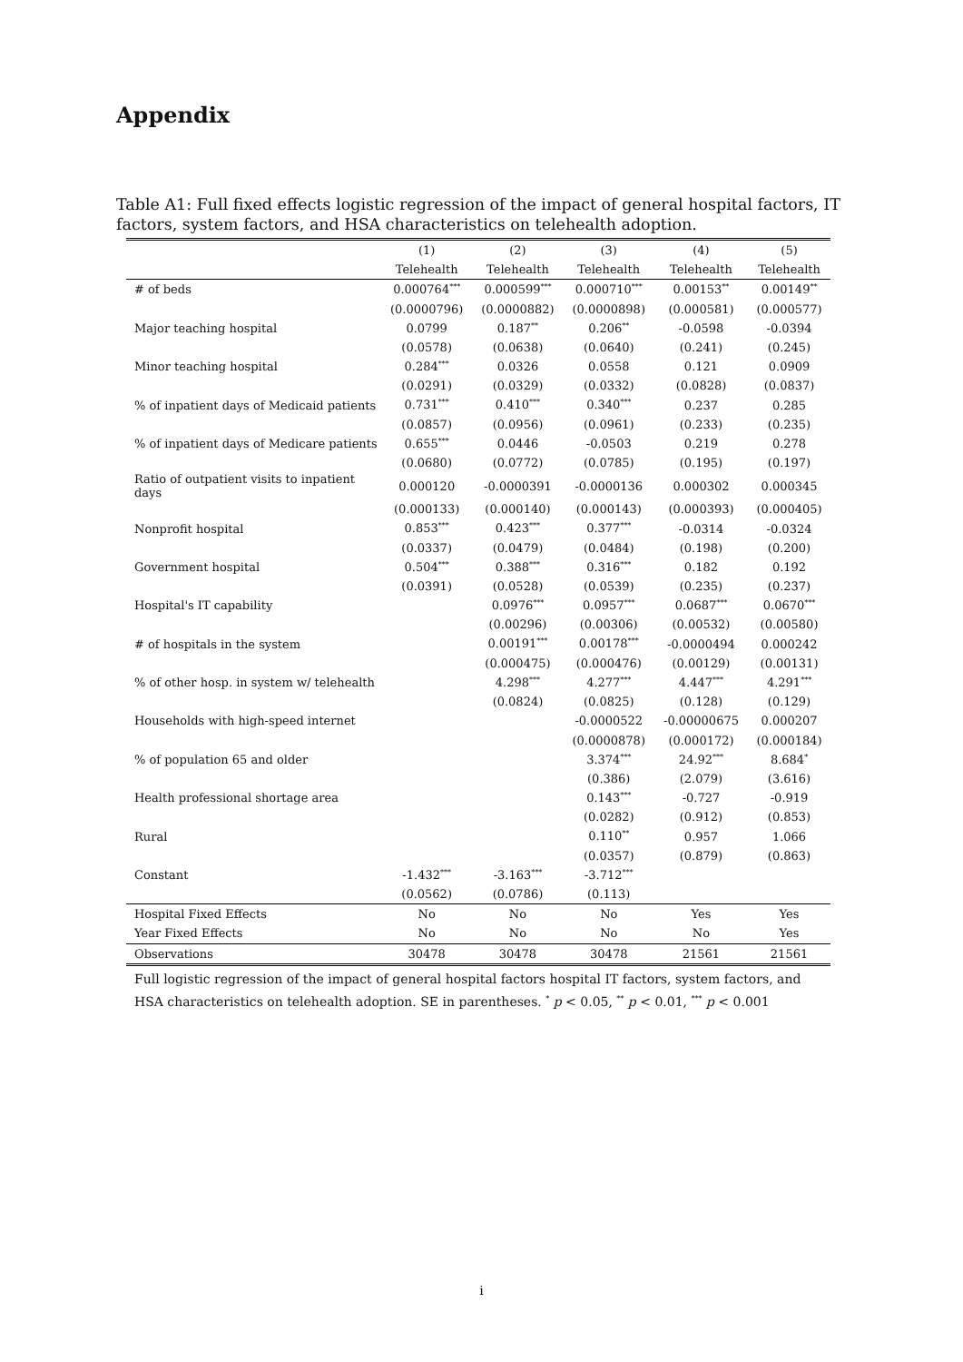Appendix
Table A1: Full fixed effects logistic regression of the impact of general hospital factors, IT factors, system factors, and HSA characteristics on telehealth adoption.
| | (1) | (2) | (3) | (4) | (5) |
| --- | --- | --- | --- | --- | --- |
| | Telehealth | Telehealth | Telehealth | Telehealth | Telehealth |
| # of beds | 0.000764<sup>***</sup> | 0.000599<sup>***</sup> | 0.000710<sup>***</sup> | 0.00153<sup>**</sup> | 0.00149<sup>**</sup> |
| | (0.0000796) | (0.0000882) | (0.0000898) | (0.000581) | (0.000577) |
| Major teaching hospital | 0.0799 | 0.187<sup>**</sup> | 0.206<sup>**</sup> | -0.0598 | -0.0394 |
| | (0.0578) | (0.0638) | (0.0640) | (0.241) | (0.245) |
| Minor teaching hospital | 0.284<sup>***</sup> | 0.0326 | 0.0558 | 0.121 | 0.0909 |
| | (0.0291) | (0.0329) | (0.0332) | (0.0828) | (0.0837) |
| % of inpatient days of Medicaid patients | 0.731<sup>***</sup> | 0.410<sup>***</sup> | 0.340<sup>***</sup> | 0.237 | 0.285 |
| | (0.0857) | (0.0956) | (0.0961) | (0.233) | (0.235) |
| % of inpatient days of Medicare patients | 0.655<sup>***</sup> | 0.0446 | -0.0503 | 0.219 | 0.278 |
| | (0.0680) | (0.0772) | (0.0785) | (0.195) | (0.197) |
| Ratio of outpatient visits to inpatient days | 0.000120 | -0.0000391 | -0.0000136 | 0.000302 | 0.000345 |
| | (0.000133) | (0.000140) | (0.000143) | (0.000393) | (0.000405) |
| Nonprofit hospital | 0.853<sup>***</sup> | 0.423<sup>***</sup> | 0.377<sup>***</sup> | -0.0314 | -0.0324 |
| | (0.0337) | (0.0479) | (0.0484) | (0.198) | (0.200) |
| Government hospital | 0.504<sup>***</sup> | 0.388<sup>***</sup> | 0.316<sup>***</sup> | 0.182 | 0.192 |
| | (0.0391) | (0.0528) | (0.0539) | (0.235) | (0.237) |
| Hospital's IT capability | | 0.0976<sup>***</sup> | 0.0957<sup>***</sup> | 0.0687<sup>***</sup> | 0.0670<sup>***</sup> |
| | | (0.00296) | (0.00306) | (0.00532) | (0.00580) |
| # of hospitals in the system | | 0.00191<sup>***</sup> | 0.00178<sup>***</sup> | -0.0000494 | 0.000242 |
| | | (0.000475) | (0.000476) | (0.00129) | (0.00131) |
| % of other hosp. in system w/ telehealth | | 4.298<sup>***</sup> | 4.277<sup>***</sup> | 4.447<sup>***</sup> | 4.291<sup>***</sup> |
| | | (0.0824) | (0.0825) | (0.128) | (0.129) |
| Households with high-speed internet | | | -0.0000522 | -0.00000675 | 0.000207 |
| | | | (0.0000878) | (0.000172) | (0.000184) |
| % of population 65 and older | | | 3.374<sup>***</sup> | 24.92<sup>***</sup> | 8.684<sup>*</sup> |
| | | | (0.386) | (2.079) | (3.616) |
| Health professional shortage area | | | 0.143<sup>***</sup> | -0.727 | -0.919 |
| | | | (0.0282) | (0.912) | (0.853) |
| Rural | | | 0.110<sup>**</sup> | 0.957 | 1.066 |
| | | | (0.0357) | (0.879) | (0.863) |
| Constant | -1.432<sup>***</sup> | -3.163<sup>***</sup> | -3.712<sup>***</sup> | | |
| | (0.0562) | (0.0786) | (0.113) | | |
| Hospital Fixed Effects | No | No | No | Yes | Yes |
| Year Fixed Effects | No | No | No | No | Yes |
| Observations | 30478 | 30478 | 30478 | 21561 | 21561 |
Full logistic regression of the impact of general hospital factors hospital IT factors, system factors, and HSA characteristics on telehealth adoption. SE in parentheses. <sup>*</sup> p < 0.05, <sup>**</sup> p < 0.01, <sup>***</sup> p < 0.001
i